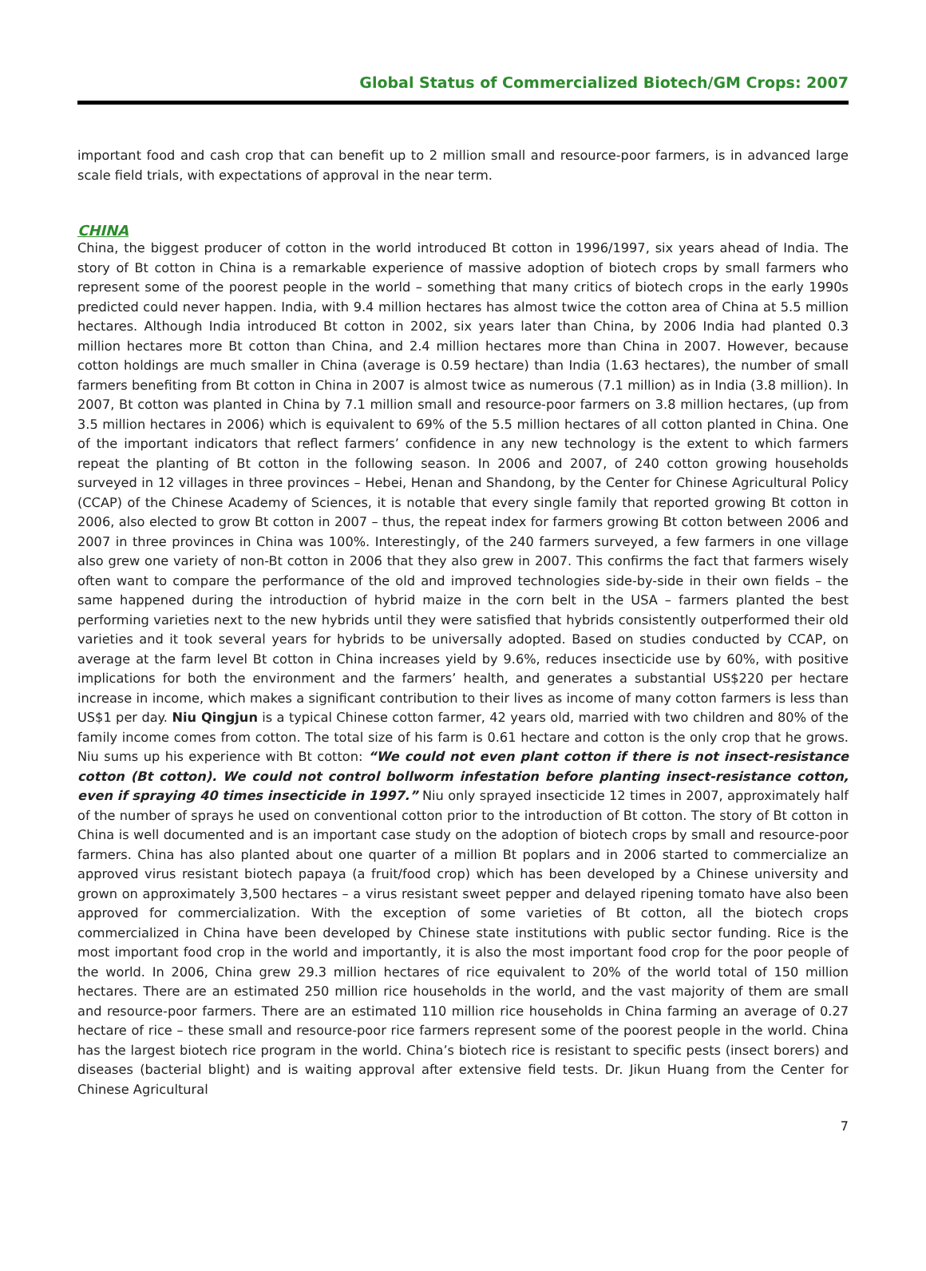Global Status of Commercialized Biotech/GM Crops: 2007
important food and cash crop that can benefit up to 2 million small and resource-poor farmers, is in advanced large scale field trials, with expectations of approval in the near term.
CHINA
China, the biggest producer of cotton in the world introduced Bt cotton in 1996/1997, six years ahead of India. The story of Bt cotton in China is a remarkable experience of massive adoption of biotech crops by small farmers who represent some of the poorest people in the world – something that many critics of biotech crops in the early 1990s predicted could never happen. India, with 9.4 million hectares has almost twice the cotton area of China at 5.5 million hectares. Although India introduced Bt cotton in 2002, six years later than China, by 2006 India had planted 0.3 million hectares more Bt cotton than China, and 2.4 million hectares more than China in 2007. However, because cotton holdings are much smaller in China (average is 0.59 hectare) than India (1.63 hectares), the number of small farmers benefiting from Bt cotton in China in 2007 is almost twice as numerous (7.1 million) as in India (3.8 million). In 2007, Bt cotton was planted in China by 7.1 million small and resource-poor farmers on 3.8 million hectares, (up from 3.5 million hectares in 2006) which is equivalent to 69% of the 5.5 million hectares of all cotton planted in China. One of the important indicators that reflect farmers’ confidence in any new technology is the extent to which farmers repeat the planting of Bt cotton in the following season. In 2006 and 2007, of 240 cotton growing households surveyed in 12 villages in three provinces – Hebei, Henan and Shandong, by the Center for Chinese Agricultural Policy (CCAP) of the Chinese Academy of Sciences, it is notable that every single family that reported growing Bt cotton in 2006, also elected to grow Bt cotton in 2007 – thus, the repeat index for farmers growing Bt cotton between 2006 and 2007 in three provinces in China was 100%. Interestingly, of the 240 farmers surveyed, a few farmers in one village also grew one variety of non-Bt cotton in 2006 that they also grew in 2007. This confirms the fact that farmers wisely often want to compare the performance of the old and improved technologies side-by-side in their own fields – the same happened during the introduction of hybrid maize in the corn belt in the USA – farmers planted the best performing varieties next to the new hybrids until they were satisfied that hybrids consistently outperformed their old varieties and it took several years for hybrids to be universally adopted. Based on studies conducted by CCAP, on average at the farm level Bt cotton in China increases yield by 9.6%, reduces insecticide use by 60%, with positive implications for both the environment and the farmers’ health, and generates a substantial US$220 per hectare increase in income, which makes a significant contribution to their lives as income of many cotton farmers is less than US$1 per day. Niu Qingjun is a typical Chinese cotton farmer, 42 years old, married with two children and 80% of the family income comes from cotton. The total size of his farm is 0.61 hectare and cotton is the only crop that he grows. Niu sums up his experience with Bt cotton: “We could not even plant cotton if there is not insect-resistance cotton (Bt cotton). We could not control bollworm infestation before planting insect-resistance cotton, even if spraying 40 times insecticide in 1997.” Niu only sprayed insecticide 12 times in 2007, approximately half of the number of sprays he used on conventional cotton prior to the introduction of Bt cotton. The story of Bt cotton in China is well documented and is an important case study on the adoption of biotech crops by small and resource-poor farmers. China has also planted about one quarter of a million Bt poplars and in 2006 started to commercialize an approved virus resistant biotech papaya (a fruit/food crop) which has been developed by a Chinese university and grown on approximately 3,500 hectares – a virus resistant sweet pepper and delayed ripening tomato have also been approved for commercialization. With the exception of some varieties of Bt cotton, all the biotech crops commercialized in China have been developed by Chinese state institutions with public sector funding. Rice is the most important food crop in the world and importantly, it is also the most important food crop for the poor people of the world. In 2006, China grew 29.3 million hectares of rice equivalent to 20% of the world total of 150 million hectares. There are an estimated 250 million rice households in the world, and the vast majority of them are small and resource-poor farmers. There are an estimated 110 million rice households in China farming an average of 0.27 hectare of rice – these small and resource-poor rice farmers represent some of the poorest people in the world. China has the largest biotech rice program in the world. China’s biotech rice is resistant to specific pests (insect borers) and diseases (bacterial blight) and is waiting approval after extensive field tests. Dr. Jikun Huang from the Center for Chinese Agricultural
7